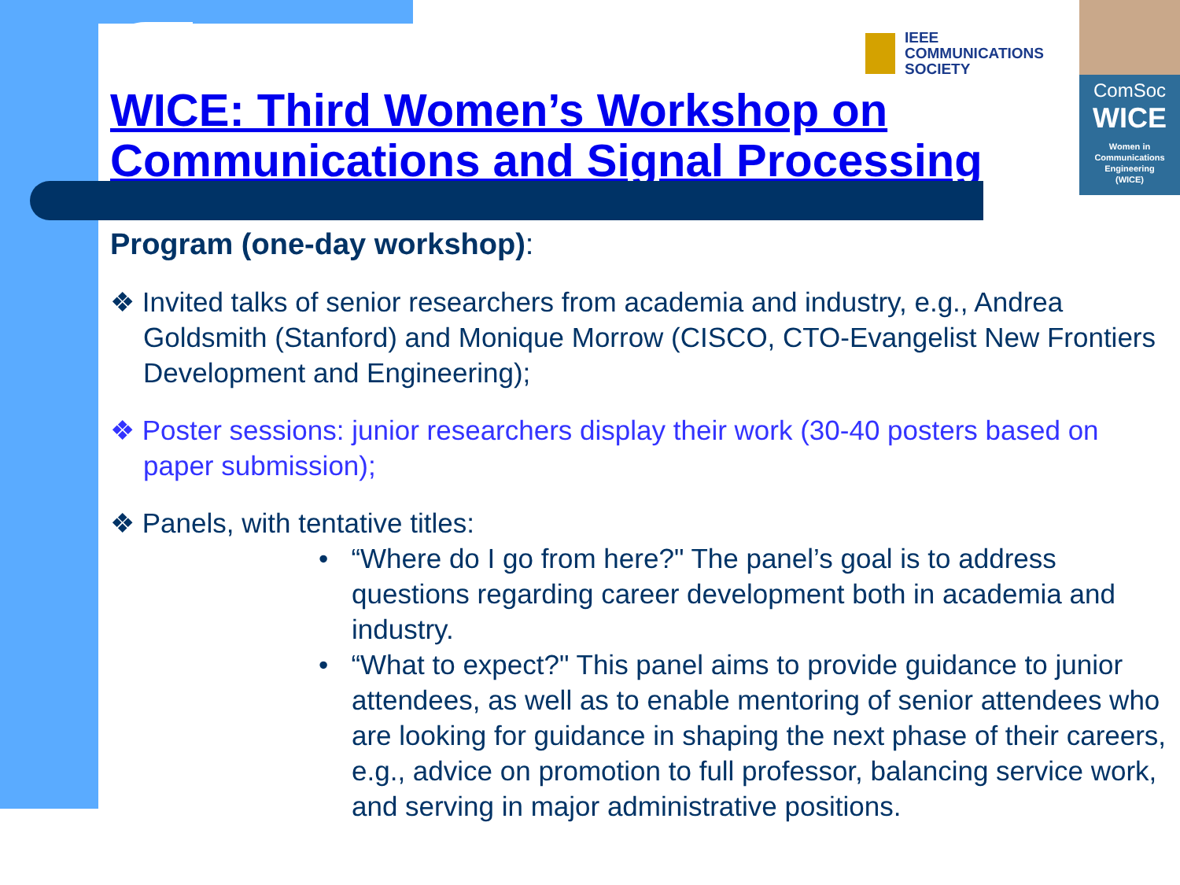IEEE
COMMUNICATIONS
SOCIETY
ComSoc
WICE
Women in
Communications
Engineering
(WICE)
WICE: Third Women’s Workshop on
Communications and Signal Processing
Program (one-day workshop):
❖ Invited talks of senior researchers from academia and industry, e.g., Andrea Goldsmith (Stanford) and Monique Morrow (CISCO, CTO-Evangelist New Frontiers Development and Engineering);
❖ Poster sessions: junior researchers display their work (30-40 posters based on paper submission);
❖ Panels, with tentative titles:
• “Where do I go from here?" The panel’s goal is to address questions regarding career development both in academia and industry.
• “What to expect?" This panel aims to provide guidance to junior attendees, as well as to enable mentoring of senior attendees who are looking for guidance in shaping the next phase of their careers, e.g., advice on promotion to full professor, balancing service work, and serving in major administrative positions.